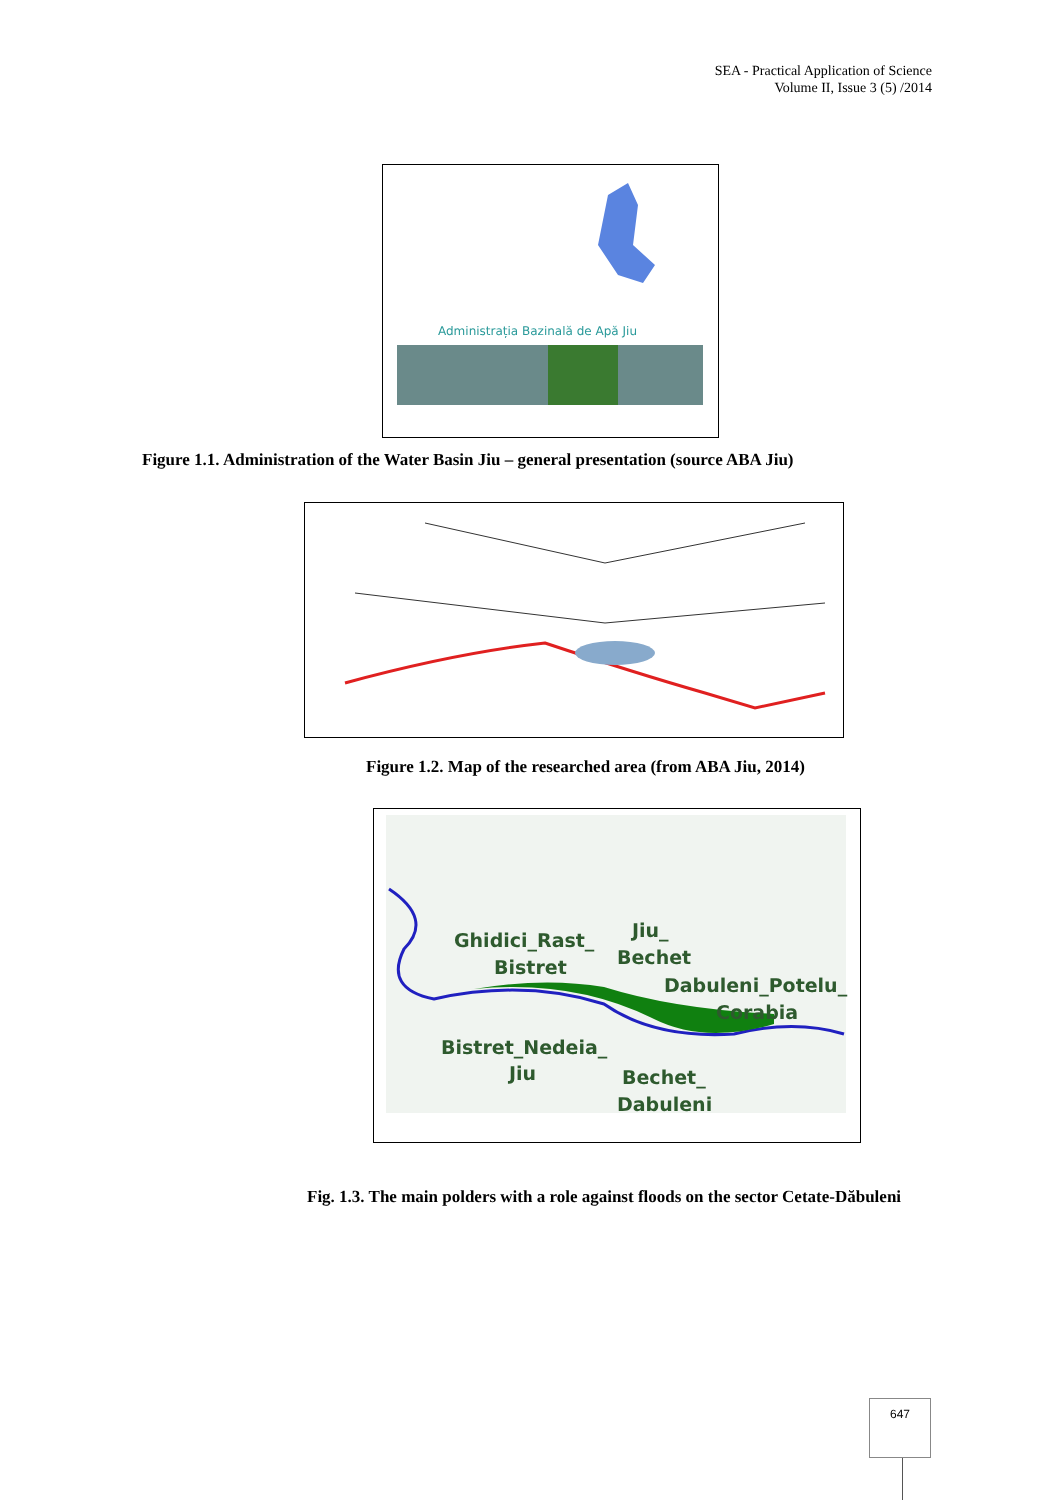SEA - Practical Application of Science
Volume II, Issue 3 (5) /2014
Administrația Bazinală de Apă Jiu
Figure 1.1. Administration of the Water Basin Jiu – general presentation (source ABA Jiu)
Figure 1.2. Map of the researched area (from ABA Jiu, 2014)
Ghidici_Rast_
Bistret
Jiu_
Bechet
Dabuleni_Potelu_
Corabia
Bistret_Nedeia_
Jiu Bechet_
Dabuleni
Fig. 1.3. The main polders with a role against floods on the sector Cetate-Dăbuleni
647